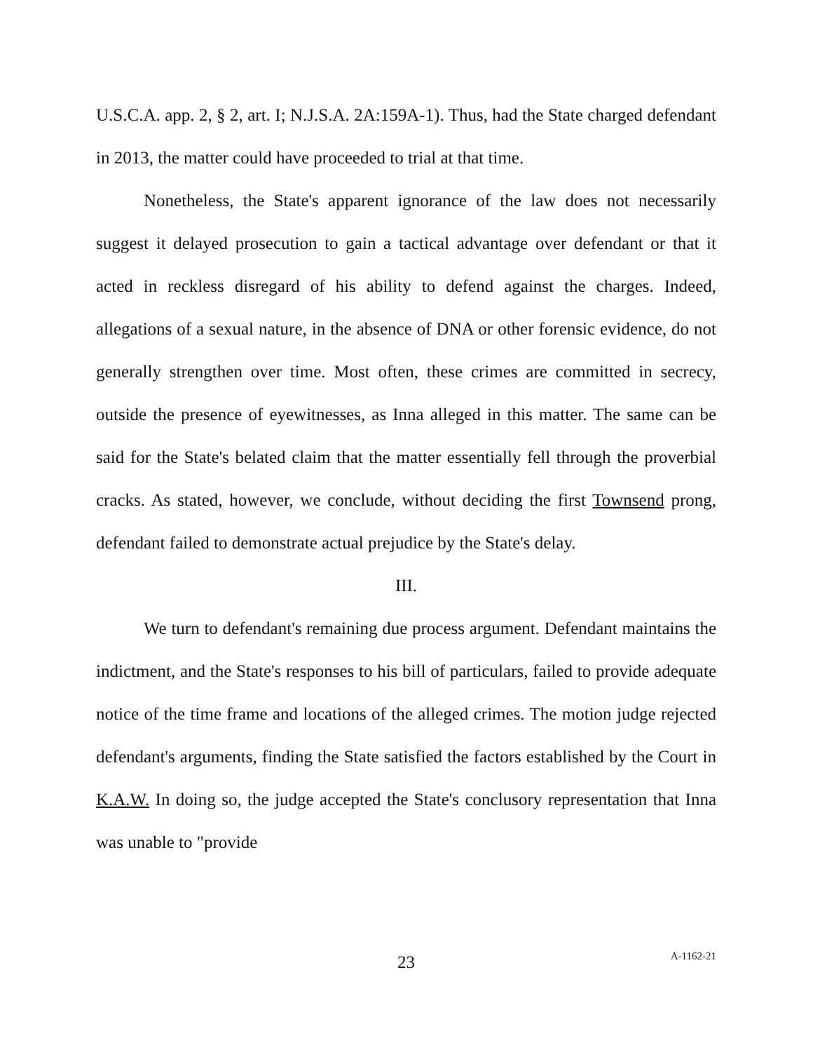U.S.C.A. app. 2, § 2, art. I; N.J.S.A. 2A:159A-1). Thus, had the State charged defendant in 2013, the matter could have proceeded to trial at that time.
Nonetheless, the State's apparent ignorance of the law does not necessarily suggest it delayed prosecution to gain a tactical advantage over defendant or that it acted in reckless disregard of his ability to defend against the charges. Indeed, allegations of a sexual nature, in the absence of DNA or other forensic evidence, do not generally strengthen over time. Most often, these crimes are committed in secrecy, outside the presence of eyewitnesses, as Inna alleged in this matter. The same can be said for the State's belated claim that the matter essentially fell through the proverbial cracks. As stated, however, we conclude, without deciding the first Townsend prong, defendant failed to demonstrate actual prejudice by the State's delay.
III.
We turn to defendant's remaining due process argument. Defendant maintains the indictment, and the State's responses to his bill of particulars, failed to provide adequate notice of the time frame and locations of the alleged crimes. The motion judge rejected defendant's arguments, finding the State satisfied the factors established by the Court in K.A.W. In doing so, the judge accepted the State's conclusory representation that Inna was unable to "provide
23
A-1162-21